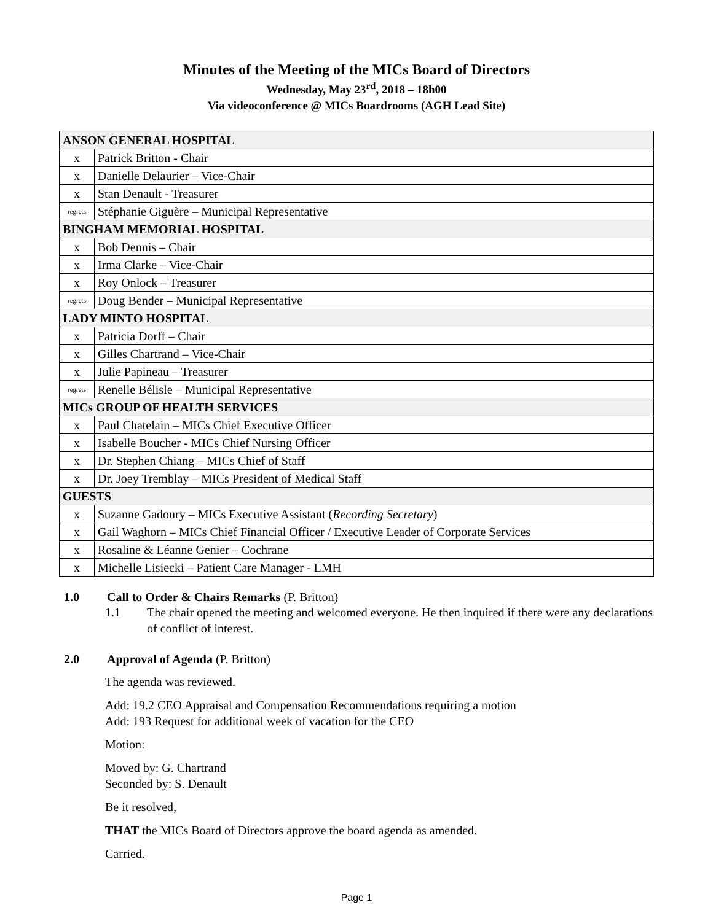Minutes of the Meeting of the MICs Board of Directors
Wednesday, May 23<sup>rd</sup>, 2018 – 18h00
Via videoconference @ MICs Boardrooms (AGH Lead Site)
| ANSON GENERAL HOSPITAL | |
| x | Patrick Britton - Chair |
| x | Danielle Delaurier – Vice-Chair |
| x | Stan Denault - Treasurer |
| regrets | Stéphanie Giguère – Municipal Representative |
| BINGHAM MEMORIAL HOSPITAL | |
| x | Bob Dennis – Chair |
| x | Irma Clarke – Vice-Chair |
| x | Roy Onlock – Treasurer |
| regrets | Doug Bender – Municipal Representative |
| LADY MINTO HOSPITAL | |
| x | Patricia Dorff – Chair |
| x | Gilles Chartrand – Vice-Chair |
| x | Julie Papineau – Treasurer |
| regrets | Renelle Bélisle – Municipal Representative |
| MICs GROUP OF HEALTH SERVICES | |
| x | Paul Chatelain – MICs Chief Executive Officer |
| x | Isabelle Boucher - MICs Chief Nursing Officer |
| x | Dr. Stephen Chiang – MICs Chief of Staff |
| x | Dr. Joey Tremblay – MICs President of Medical Staff |
| GUESTS | |
| x | Suzanne Gadoury – MICs Executive Assistant ( Recording Secretary ) |
| x | Gail Waghorn – MICs Chief Financial Officer / Executive Leader of Corporate Services |
| x | Rosaline & Léanne Genier – Cochrane |
| x | Michelle Lisiecki – Patient Care Manager - LMH |
1.0 Call to Order & Chairs Remarks (P. Britton)
1.1 The chair opened the meeting and welcomed everyone. He then inquired if there were any declarations of conflict of interest.
2.0 Approval of Agenda (P. Britton)
The agenda was reviewed.
Add: 19.2 CEO Appraisal and Compensation Recommendations requiring a motion
Add: 193 Request for additional week of vacation for the CEO
Motion:
Moved by: G. Chartrand
Seconded by: S. Denault
Be it resolved,
THAT the MICs Board of Directors approve the board agenda as amended.
Carried.
Page 1